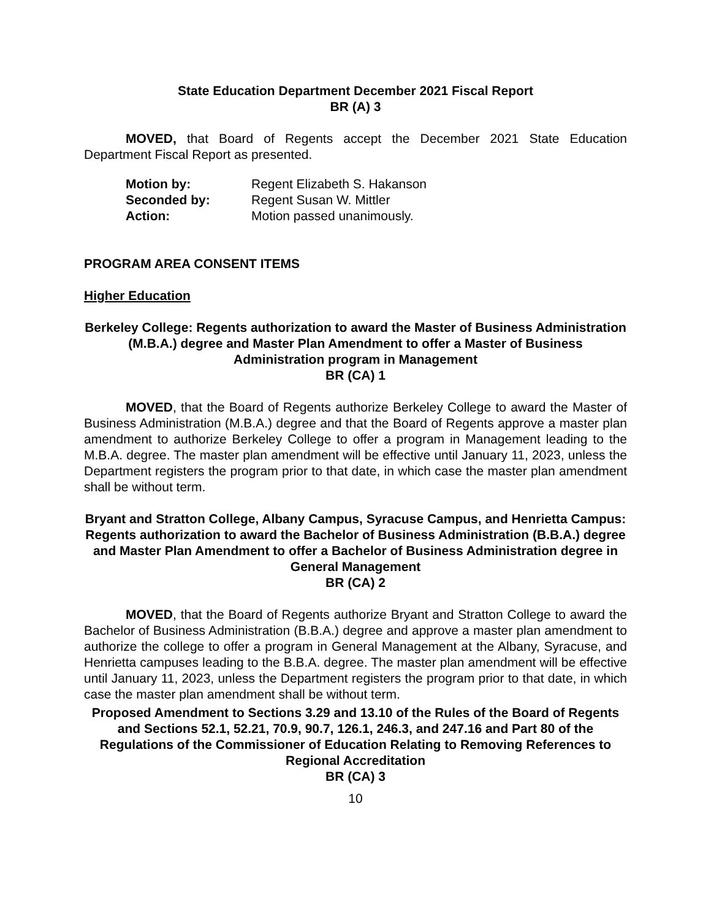State Education Department December 2021 Fiscal Report
BR (A) 3
MOVED, that Board of Regents accept the December 2021 State Education Department Fiscal Report as presented.
| Motion by: | Regent Elizabeth S. Hakanson |
| Seconded by: | Regent Susan W. Mittler |
| Action: | Motion passed unanimously. |
PROGRAM AREA CONSENT ITEMS
Higher Education
Berkeley College: Regents authorization to award the Master of Business Administration (M.B.A.) degree and Master Plan Amendment to offer a Master of Business Administration program in Management
BR (CA) 1
MOVED, that the Board of Regents authorize Berkeley College to award the Master of Business Administration (M.B.A.) degree and that the Board of Regents approve a master plan amendment to authorize Berkeley College to offer a program in Management leading to the M.B.A. degree. The master plan amendment will be effective until January 11, 2023, unless the Department registers the program prior to that date, in which case the master plan amendment shall be without term.
Bryant and Stratton College, Albany Campus, Syracuse Campus, and Henrietta Campus: Regents authorization to award the Bachelor of Business Administration (B.B.A.) degree and Master Plan Amendment to offer a Bachelor of Business Administration degree in General Management
BR (CA) 2
MOVED, that the Board of Regents authorize Bryant and Stratton College to award the Bachelor of Business Administration (B.B.A.) degree and approve a master plan amendment to authorize the college to offer a program in General Management at the Albany, Syracuse, and Henrietta campuses leading to the B.B.A. degree. The master plan amendment will be effective until January 11, 2023, unless the Department registers the program prior to that date, in which case the master plan amendment shall be without term.
Proposed Amendment to Sections 3.29 and 13.10 of the Rules of the Board of Regents and Sections 52.1, 52.21, 70.9, 90.7, 126.1, 246.3, and 247.16 and Part 80 of the Regulations of the Commissioner of Education Relating to Removing References to Regional Accreditation
BR (CA) 3
10